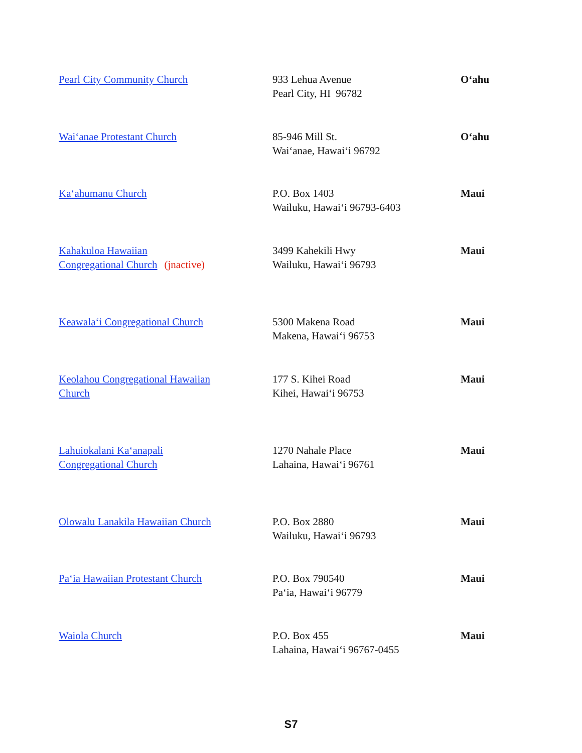| Pearl City Community Church | 933 Lehua Avenue Pearl City, HI 96782 | O‘ahu |
| Wai‘anae Protestant Church | 85-946 Mill St. Wai‘anae, Hawai‘i 96792 | O‘ahu |
| Ka‘ahumanu Church | P.O. Box 1403 Wailuku, Hawai‘i 96793-6403 | Maui |
| Kahakuloa Hawaiian Congregational Church (jnactive) | 3499 Kahekili Hwy Wailuku, Hawai‘i 96793 | Maui |
| Keawala‘i Congregational Church | 5300 Makena Road Makena, Hawai‘i 96753 | Maui |
| Keolahou Congregational Hawaiian Church | 177 S. Kihei Road Kihei, Hawai‘i 96753 | Maui |
| Lahuiokalani Ka‘anapali Congregational Church | 1270 Nahale Place Lahaina, Hawai‘i 96761 | Maui |
| Olowalu Lanakila Hawaiian Church | P.O. Box 2880 Wailuku, Hawai‘i 96793 | Maui |
| Pa‘ia Hawaiian Protestant Church | P.O. Box 790540 Pa‘ia, Hawai‘i 96779 | Maui |
| Waiola Church | P.O. Box 455 Lahaina, Hawai‘i 96767-0455 | Maui |
S7